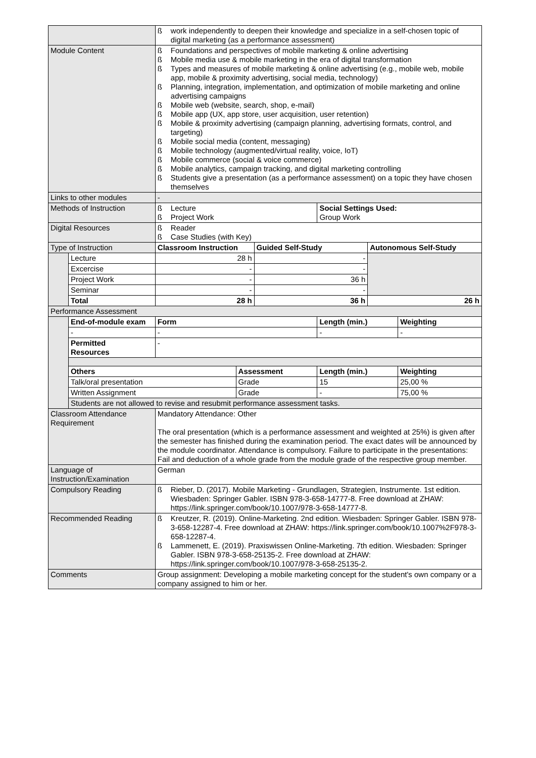| | | ß work independently to deepen their knowledge and specialize in a self-chosen topic of digital marketing (as a performance assessment) | | | | | |
| Module Content | | ß Foundations and perspectives of mobile marketing & online advertising ß Mobile media use & mobile marketing in the era of digital transformation ß Types and measures of mobile marketing & online advertising (e.g., mobile web, mobile app, mobile & proximity advertising, social media, technology) ß Planning, integration, implementation, and optimization of mobile marketing and online advertising campaigns ß Mobile web (website, search, shop, e-mail) ß Mobile app (UX, app store, user acquisition, user retention) ß Mobile & proximity advertising (campaign planning, advertising formats, control, and targeting) ß Mobile social media (content, messaging) ß Mobile technology (augmented/virtual reality, voice, IoT) ß Mobile commerce (social & voice commerce) ß Mobile analytics, campaign tracking, and digital marketing controlling ß Students give a presentation (as a performance assessment) on a topic they have chosen themselves | | | | | |
| Links to other modules | | - | | | | | |
| Methods of Instruction | | ß Lecture ß Project Work | | | Social Settings Used: Group Work | | |
| Digital Resources | | ß Reader ß Case Studies (with Key) | | | | | |
| Type of Instruction | | Classroom Instruction | | Guided Self-Study | | Autonomous Self-Study | |
| | Lecture | 28 h | | - | | | |
| | Excercise | - | | - | | | |
| | Project Work | - | | 36 h | | | |
| | Seminar | - | | - | | | |
| | Total | 28 h | | 36 h | | 26 h | |
| Performance Assessment | | | | | | | |
| | End-of-module exam | Form | | | Length (min.) | | Weighting |
| | - | - | | | - | | - |
| | Permitted Resources | - | | | | | |
| | Others | | Assessment | | Length (min.) | | Weighting |
| | Talk/oral presentation | | Grade | | 15 | | 25,00 % |
| | Written Assignment | | Grade | | - | | 75,00 % |
| | Students are not allowed to revise and resubmit performance assessment tasks. | | | | | | |
| Classroom Attendance Requirement | | Mandatory Attendance: Other The oral presentation (which is a performance assessment and weighted at 25%) is given after the semester has finished during the examination period. The exact dates will be announced by the module coordinator. Attendance is compulsory. Failure to participate in the presentations: Fail and deduction of a whole grade from the module grade of the respective group member. | | | | | |
| Language of Instruction/Examination | | German | | | | | |
| Compulsory Reading | | ß Rieber, D. (2017). Mobile Marketing - Grundlagen, Strategien, Instrumente. 1st edition. Wiesbaden: Springer Gabler. ISBN 978-3-658-14777-8. Free download at ZHAW: https://link.springer.com/book/10.1007/978-3-658-14777-8. | | | | | |
| Recommended Reading | | ß Kreutzer, R. (2019). Online-Marketing. 2nd edition. Wiesbaden: Springer Gabler. ISBN 978-3-658-12287-4. Free download at ZHAW: https://link.springer.com/book/10.1007%2F978-3-658-12287-4. ß Lammenett, E. (2019). Praxiswissen Online-Marketing. 7th edition. Wiesbaden: Springer Gabler. ISBN 978-3-658-25135-2. Free download at ZHAW: https://link.springer.com/book/10.1007/978-3-658-25135-2. | | | | | |
| Comments | | Group assignment: Developing a mobile marketing concept for the student's own company or a company assigned to him or her. | | | | | |